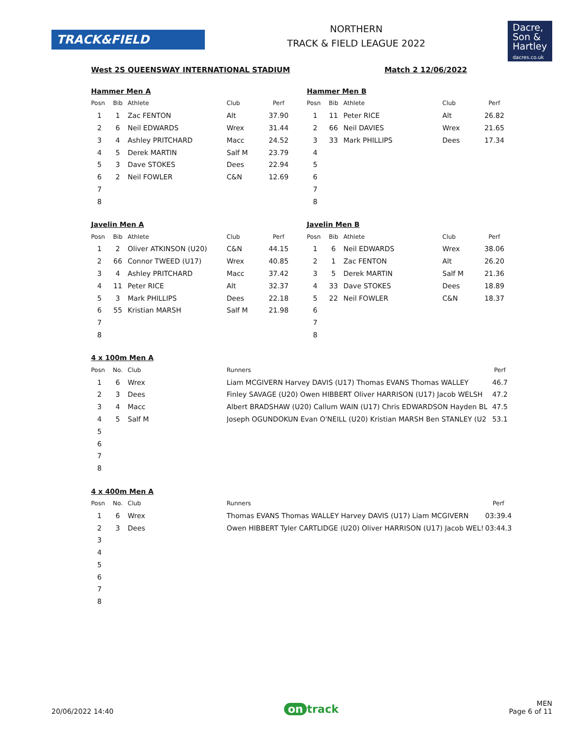TRACK&FIELD
NORTHERN
TRACK & FIELD LEAGUE 2022
Dacre,
Son &
Hartley
dacres.co.uk
West 2S QUEENSWAY INTERNATIONAL STADIUM Match 2 12/06/2022
Hammer Men A
| Posn | Bib | Athlete | Club | Perf |
| --- | --- | --- | --- | --- |
| 1 | 1 | Zac FENTON | Alt | 37.90 |
| 2 | 6 | Neil EDWARDS | Wrex | 31.44 |
| 3 | 4 | Ashley PRITCHARD | Macc | 24.52 |
| 4 | 5 | Derek MARTIN | Salf M | 23.79 |
| 5 | 3 | Dave STOKES | Dees | 22.94 |
| 6 | 2 | Neil FOWLER | C&N | 12.69 |
| 7 | | | | |
| 8 | | | | |
Hammer Men B
| Posn | Bib | Athlete | Club | Perf |
| --- | --- | --- | --- | --- |
| 1 | 11 | Peter RICE | Alt | 26.82 |
| 2 | 66 | Neil DAVIES | Wrex | 21.65 |
| 3 | 33 | Mark PHILLIPS | Dees | 17.34 |
| 4 | | | | |
| 5 | | | | |
| 6 | | | | |
| 7 | | | | |
| 8 | | | | |
Javelin Men A
| Posn | Bib | Athlete | Club | Perf |
| --- | --- | --- | --- | --- |
| 1 | 2 | Oliver ATKINSON (U20) | C&N | 44.15 |
| 2 | 66 | Connor TWEED (U17) | Wrex | 40.85 |
| 3 | 4 | Ashley PRITCHARD | Macc | 37.42 |
| 4 | 11 | Peter RICE | Alt | 32.37 |
| 5 | 3 | Mark PHILLIPS | Dees | 22.18 |
| 6 | 55 | Kristian MARSH | Salf M | 21.98 |
| 7 | | | | |
| 8 | | | | |
Javelin Men B
| Posn | Bib | Athlete | Club | Perf |
| --- | --- | --- | --- | --- |
| 1 | 6 | Neil EDWARDS | Wrex | 38.06 |
| 2 | 1 | Zac FENTON | Alt | 26.20 |
| 3 | 5 | Derek MARTIN | Salf M | 21.36 |
| 4 | 33 | Dave STOKES | Dees | 18.89 |
| 5 | 22 | Neil FOWLER | C&N | 18.37 |
| 6 | | | | |
| 7 | | | | |
| 8 | | | | |
4 x 100m Men A
| Posn | No. | Club | Runners | Perf |
| --- | --- | --- | --- | --- |
| 1 | 6 | Wrex | Liam MCGIVERN Harvey DAVIS (U17) Thomas EVANS Thomas WALLEY | 46.7 |
| 2 | 3 | Dees | Finley SAVAGE (U20) Owen HIBBERT Oliver HARRISON (U17) Jacob WELSH | 47.2 |
| 3 | 4 | Macc | Albert BRADSHAW (U20) Callum WAIN (U17) Chris EDWARDSON Hayden BL | 47.5 |
| 4 | 5 | Salf M | Joseph OGUNDOKUN Evan O'NEILL (U20) Kristian MARSH Ben STANLEY (U2 | 53.1 |
| 5 | | | | |
| 6 | | | | |
| 7 | | | | |
| 8 | | | | |
4 x 400m Men A
| Posn | No. | Club | Runners | Perf |
| --- | --- | --- | --- | --- |
| 1 | 6 | Wrex | Thomas EVANS Thomas WALLEY Harvey DAVIS (U17) Liam MCGIVERN | 03:39.4 |
| 2 | 3 | Dees | Owen HIBBERT Tyler CARTLIDGE (U20) Oliver HARRISON (U17) Jacob WEL! | 03:44.3 |
| 3 | | | | |
| 4 | | | | |
| 5 | | | | |
| 6 | | | | |
| 7 | | | | |
| 8 | | | | |
20/06/2022 14:40 on track MEN
Page 6 of 11